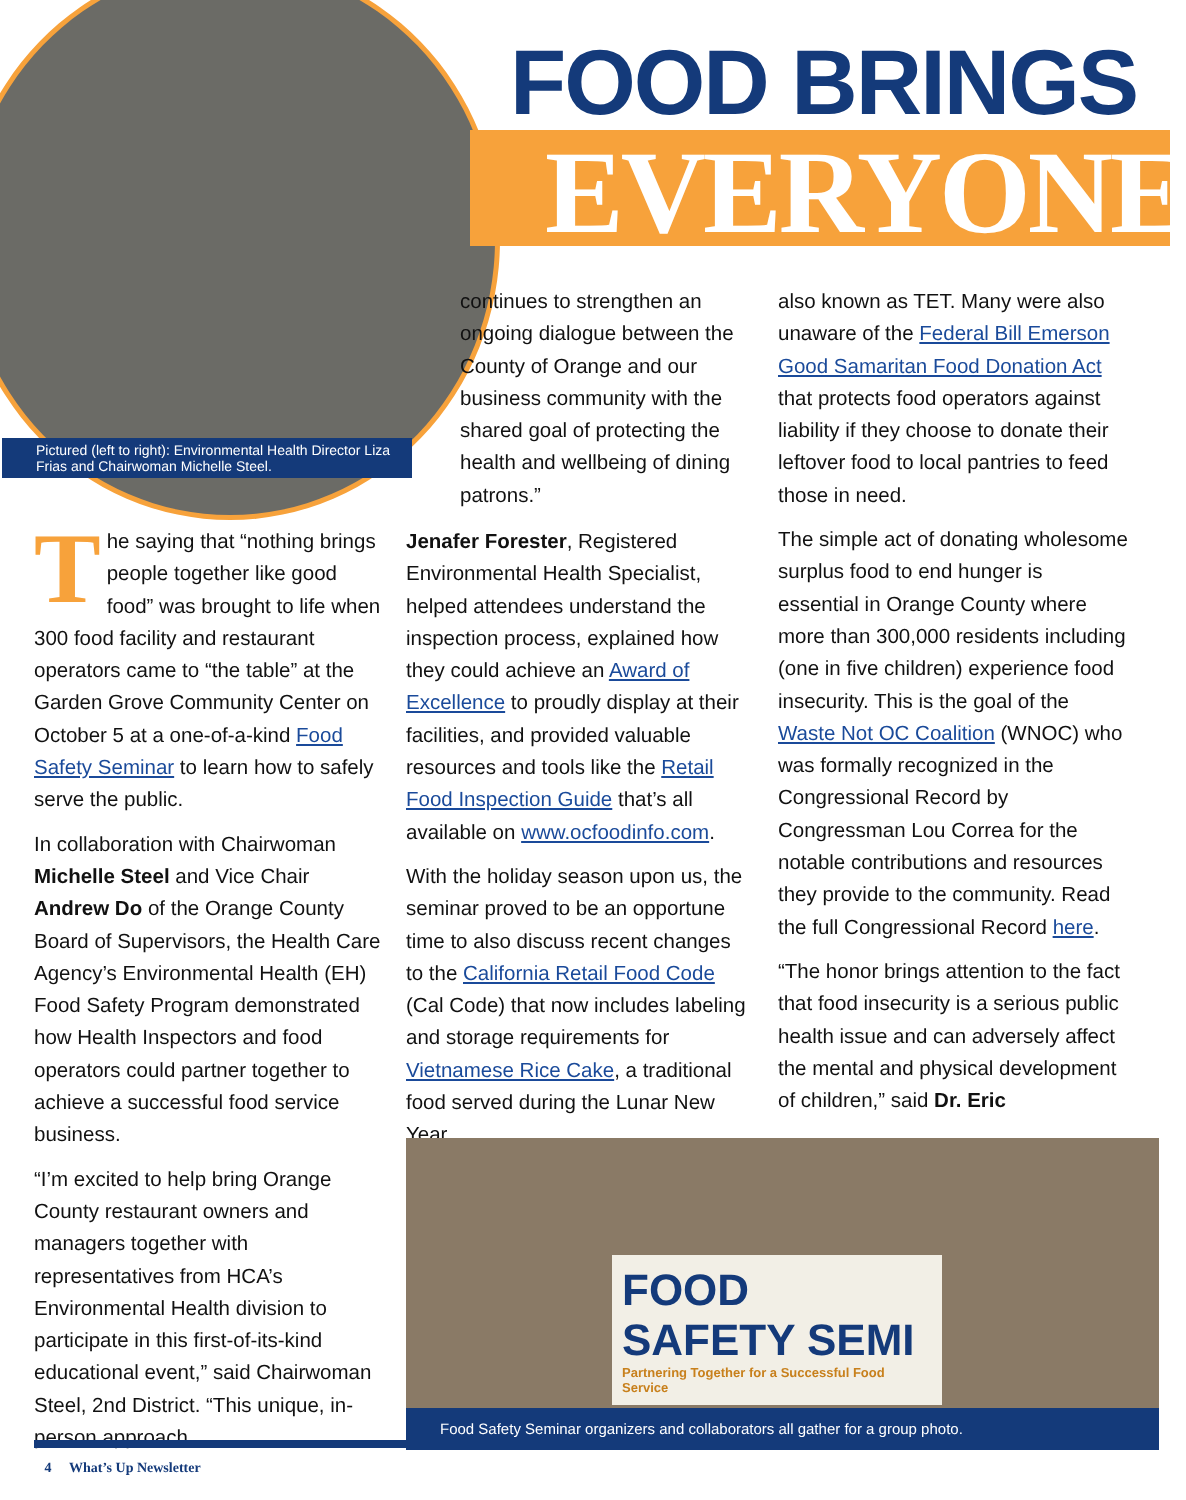FOOD BRINGS
EVERYONE
Pictured (left to right): Environmental Health Director Liza Frias and Chairwoman Michelle Steel.
The saying that “nothing brings people together like good food” was brought to life when 300 food facility and restaurant operators came to “the table” at the Garden Grove Community Center on October 5 at a one-of-a-kind Food Safety Seminar to learn how to safely serve the public.
In collaboration with Chairwoman Michelle Steel and Vice Chair Andrew Do of the Orange County Board of Supervisors, the Health Care Agency’s Environmental Health (EH) Food Safety Program demonstrated how Health Inspectors and food operators could partner together to achieve a successful food service business.
“I’m excited to help bring Orange County restaurant owners and managers together with representatives from HCA’s Environmental Health division to participate in this first-of-its-kind educational event,” said Chairwoman Steel, 2nd District. “This unique, in-person approach
continues to strengthen an ongoing dialogue between the County of Orange and our business community with the shared goal of protecting the health and wellbeing of dining patrons.”
Jenafer Forester, Registered Environmental Health Specialist, helped attendees understand the inspection process, explained how they could achieve an Award of Excellence to proudly display at their facilities, and provided valuable resources and tools like the Retail Food Inspection Guide that’s all available on www.ocfoodinfo.com.
With the holiday season upon us, the seminar proved to be an opportune time to also discuss recent changes to the California Retail Food Code (Cal Code) that now includes labeling and storage requirements for Vietnamese Rice Cake, a traditional food served during the Lunar New Year
also known as TET. Many were also unaware of the Federal Bill Emerson Good Samaritan Food Donation Act that protects food operators against liability if they choose to donate their leftover food to local pantries to feed those in need.
The simple act of donating wholesome surplus food to end hunger is essential in Orange County where more than 300,000 residents including (one in five children) experience food insecurity. This is the goal of the Waste Not OC Coalition (WNOC) who was formally recognized in the Congressional Record by Congressman Lou Correa for the notable contributions and resources they provide to the community. Read the full Congressional Record here.
“The honor brings attention to the fact that food insecurity is a serious public health issue and can adversely affect the mental and physical development of children,” said Dr. Eric
FOOD SAFETY SEMI
Partnering Together for a Successful Food Service
Food Safety Seminar organizers and collaborators all gather for a group photo.
4 What’s Up Newsletter